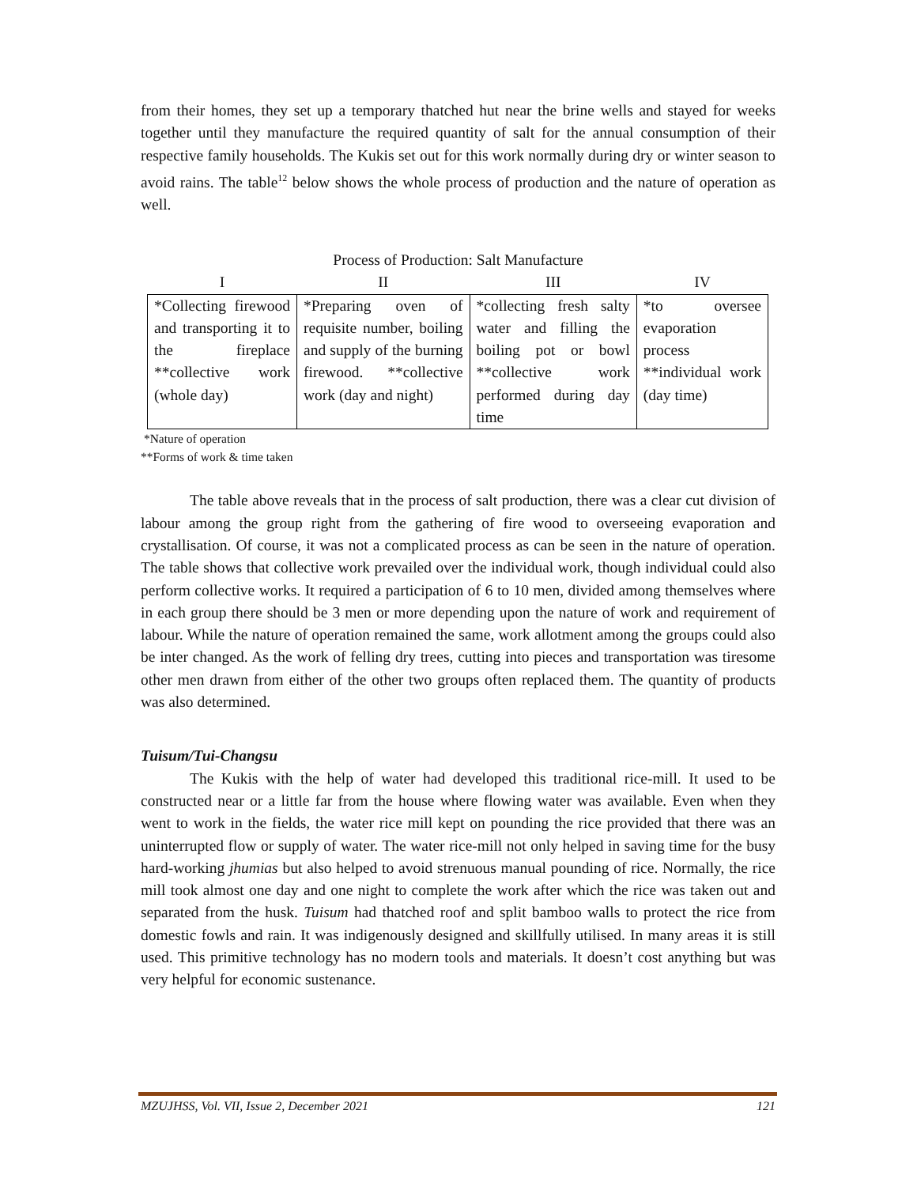from their homes, they set up a temporary thatched hut near the brine wells and stayed for weeks together until they manufacture the required quantity of salt for the annual consumption of their respective family households. The Kukis set out for this work normally during dry or winter season to avoid rains. The table<sup>12</sup> below shows the whole process of production and the nature of operation as well.
Process of Production: Salt Manufacture
| I | II | III | IV |
| --- | --- | --- | --- |
| *Collecting firewood and transporting it to the fireplace **collective work (whole day) | *Preparing oven of requisite number, boiling and supply of the burning firewood. **collective work (day and night) | *collecting fresh salty water and filling the boiling pot or bowl **collective work performed during day time | *to oversee evaporation process **individual work (day time) |
*Nature of operation
**Forms of work & time taken
The table above reveals that in the process of salt production, there was a clear cut division of labour among the group right from the gathering of fire wood to overseeing evaporation and crystallisation. Of course, it was not a complicated process as can be seen in the nature of operation. The table shows that collective work prevailed over the individual work, though individual could also perform collective works. It required a participation of 6 to 10 men, divided among themselves where in each group there should be 3 men or more depending upon the nature of work and requirement of labour. While the nature of operation remained the same, work allotment among the groups could also be inter changed. As the work of felling dry trees, cutting into pieces and transportation was tiresome other men drawn from either of the other two groups often replaced them. The quantity of products was also determined.
Tuisum/Tui-Changsu
The Kukis with the help of water had developed this traditional rice-mill. It used to be constructed near or a little far from the house where flowing water was available. Even when they went to work in the fields, the water rice mill kept on pounding the rice provided that there was an uninterrupted flow or supply of water. The water rice-mill not only helped in saving time for the busy hard-working jhumias but also helped to avoid strenuous manual pounding of rice. Normally, the rice mill took almost one day and one night to complete the work after which the rice was taken out and separated from the husk. Tuisum had thatched roof and split bamboo walls to protect the rice from domestic fowls and rain. It was indigenously designed and skillfully utilised. In many areas it is still used. This primitive technology has no modern tools and materials. It doesn’t cost anything but was very helpful for economic sustenance.
MZUJHSS, Vol. VII, Issue 2, December 2021 121